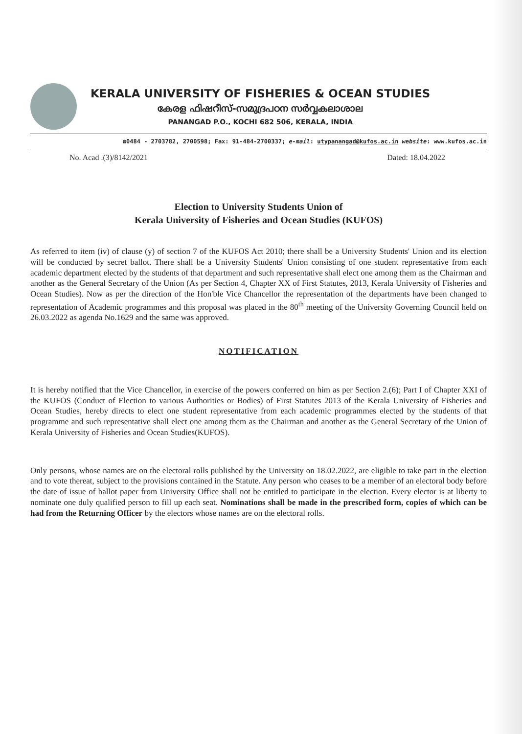KERALA UNIVERSITY OF FISHERIES & OCEAN STUDIES
കേരള ഫിഷറീസ്-സമുദ്രപഠന സർവ്വകലാശാല
PANANGAD P.O., KOCHI 682 506, KERALA, INDIA
☎0484 - 2703782, 2700598; Fax: 91-484-2700337; e-mail: utypanangad@kufos.ac.in website: www.kufos.ac.in
No. Acad .(3)/8142/2021 Dated: 18.04.2022
Election to University Students Union of
Kerala University of Fisheries and Ocean Studies (KUFOS)
As referred to item (iv) of clause (y) of section 7 of the KUFOS Act 2010; there shall be a University Students' Union and its election will be conducted by secret ballot. There shall be a University Students' Union consisting of one student representative from each academic department elected by the students of that department and such representative shall elect one among them as the Chairman and another as the General Secretary of the Union (As per Section 4, Chapter XX of First Statutes, 2013, Kerala University of Fisheries and Ocean Studies). Now as per the direction of the Hon'ble Vice Chancellor the representation of the departments have been changed to representation of Academic programmes and this proposal was placed in the 80<sup>th</sup> meeting of the University Governing Council held on 26.03.2022 as agenda No.1629 and the same was approved.
NOTIFICATION
It is hereby notified that the Vice Chancellor, in exercise of the powers conferred on him as per Section 2.(6); Part I of Chapter XXI of the KUFOS (Conduct of Election to various Authorities or Bodies) of First Statutes 2013 of the Kerala University of Fisheries and Ocean Studies, hereby directs to elect one student representative from each academic programmes elected by the students of that programme and such representative shall elect one among them as the Chairman and another as the General Secretary of the Union of Kerala University of Fisheries and Ocean Studies(KUFOS).
Only persons, whose names are on the electoral rolls published by the University on 18.02.2022, are eligible to take part in the election and to vote thereat, subject to the provisions contained in the Statute. Any person who ceases to be a member of an electoral body before the date of issue of ballot paper from University Office shall not be entitled to participate in the election. Every elector is at liberty to nominate one duly qualified person to fill up each seat. Nominations shall be made in the prescribed form, copies of which can be had from the Returning Officer by the electors whose names are on the electoral rolls.